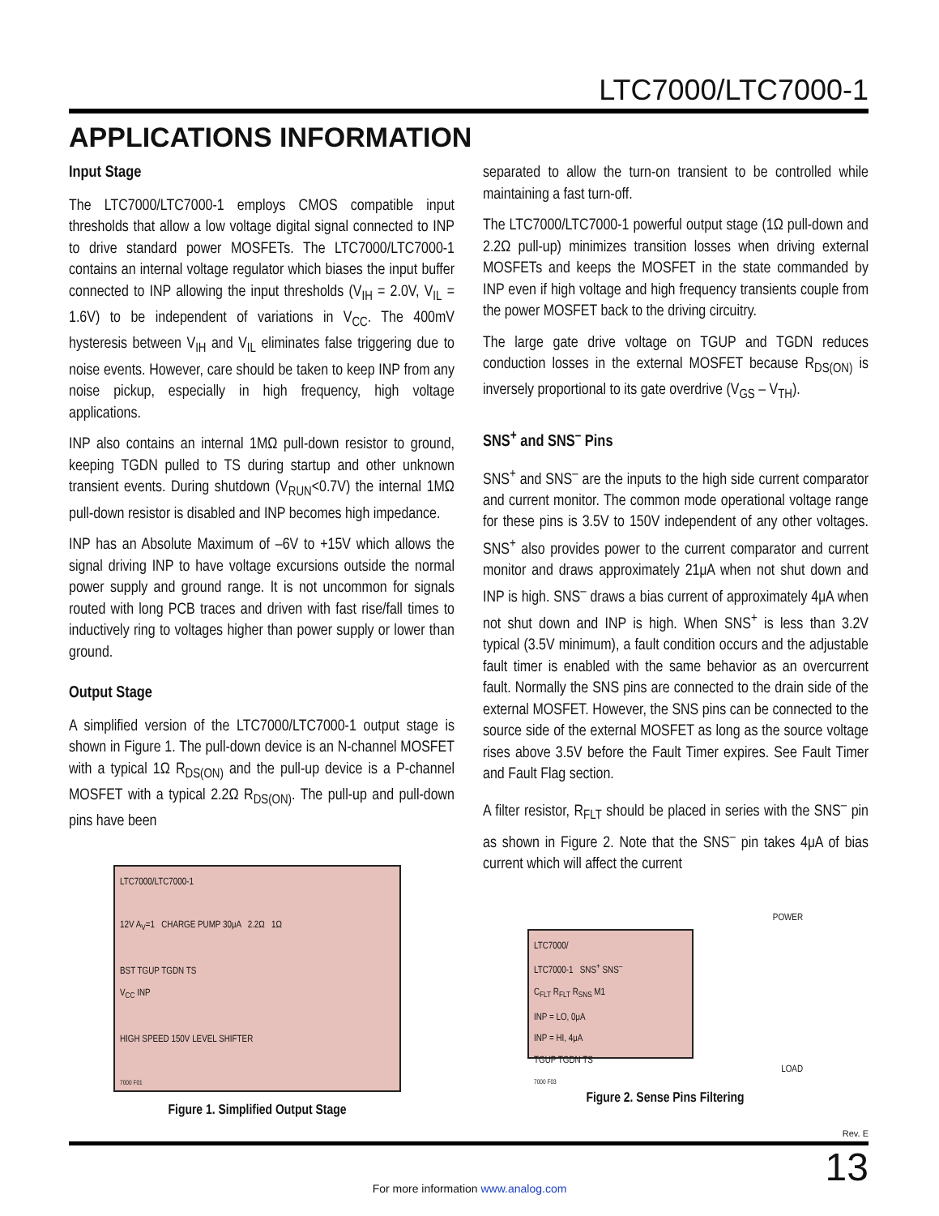LTC7000/LTC7000-1
APPLICATIONS INFORMATION
Input Stage
The LTC7000/LTC7000-1 employs CMOS compatible input thresholds that allow a low voltage digital signal connected to INP to drive standard power MOSFETs. The LTC7000/LTC7000-1 contains an internal voltage regulator which biases the input buffer connected to INP allowing the input thresholds (V<sub>IH</sub> = 2.0V, V<sub>IL</sub> = 1.6V) to be independent of variations in V<sub>CC</sub>. The 400mV hysteresis between V<sub>IH</sub> and V<sub>IL</sub> eliminates false triggering due to noise events. However, care should be taken to keep INP from any noise pickup, especially in high frequency, high voltage applications.
INP also contains an internal 1MΩ pull-down resistor to ground, keeping TGDN pulled to TS during startup and other unknown transient events. During shutdown (V<sub>RUN</sub><0.7V) the internal 1MΩ pull-down resistor is disabled and INP becomes high impedance.
INP has an Absolute Maximum of –6V to +15V which allows the signal driving INP to have voltage excursions outside the normal power supply and ground range. It is not uncommon for signals routed with long PCB traces and driven with fast rise/fall times to inductively ring to voltages higher than power supply or lower than ground.
Output Stage
A simplified version of the LTC7000/LTC7000-1 output stage is shown in Figure 1. The pull-down device is an N-channel MOSFET with a typical 1Ω R<sub>DS(ON)</sub> and the pull-up device is a P-channel MOSFET with a typical 2.2Ω R<sub>DS(ON)</sub>. The pull-up and pull-down pins have been
LTC7000/LTC7000-1
12V A<sub>V</sub>=1 CHARGE PUMP 30μA 2.2Ω 1Ω
BST TGUP TGDN TS
V<sub>CC</sub> INP
HIGH SPEED 150V LEVEL SHIFTER
7000 F01
Figure 1. Simplified Output Stage
separated to allow the turn-on transient to be controlled while maintaining a fast turn-off.
The LTC7000/LTC7000-1 powerful output stage (1Ω pull-down and 2.2Ω pull-up) minimizes transition losses when driving external MOSFETs and keeps the MOSFET in the state commanded by INP even if high voltage and high frequency transients couple from the power MOSFET back to the driving circuitry.
The large gate drive voltage on TGUP and TGDN reduces conduction losses in the external MOSFET because R<sub>DS(ON)</sub> is inversely proportional to its gate overdrive (V<sub>GS</sub> – V<sub>TH</sub>).
SNS<sup>+</sup> and SNS<sup>–</sup> Pins
SNS<sup>+</sup> and SNS<sup>–</sup> are the inputs to the high side current comparator and current monitor. The common mode operational voltage range for these pins is 3.5V to 150V independent of any other voltages. SNS<sup>+</sup> also provides power to the current comparator and current monitor and draws approximately 21μA when not shut down and INP is high. SNS<sup>–</sup> draws a bias current of approximately 4μA when not shut down and INP is high. When SNS<sup>+</sup> is less than 3.2V typical (3.5V minimum), a fault condition occurs and the adjustable fault timer is enabled with the same behavior as an overcurrent fault. Normally the SNS pins are connected to the drain side of the external MOSFET. However, the SNS pins can be connected to the source side of the external MOSFET as long as the source voltage rises above 3.5V before the Fault Timer expires. See Fault Timer and Fault Flag section.
A filter resistor, R<sub>FLT</sub> should be placed in series with the SNS<sup>–</sup> pin as shown in Figure 2. Note that the SNS<sup>–</sup> pin takes 4μA of bias current which will affect the current
POWER
LTC7000/
LTC7000-1 SNS<sup>+</sup> SNS<sup>–</sup>
C<sub>FLT</sub> R<sub>FLT</sub> R<sub>SNS</sub> M1
INP = LO, 0μA
INP = HI, 4μA
TGUP TGDN TS
7000 F03
LOAD
Figure 2. Sense Pins Filtering
Rev. E
13
For more information www.analog.com